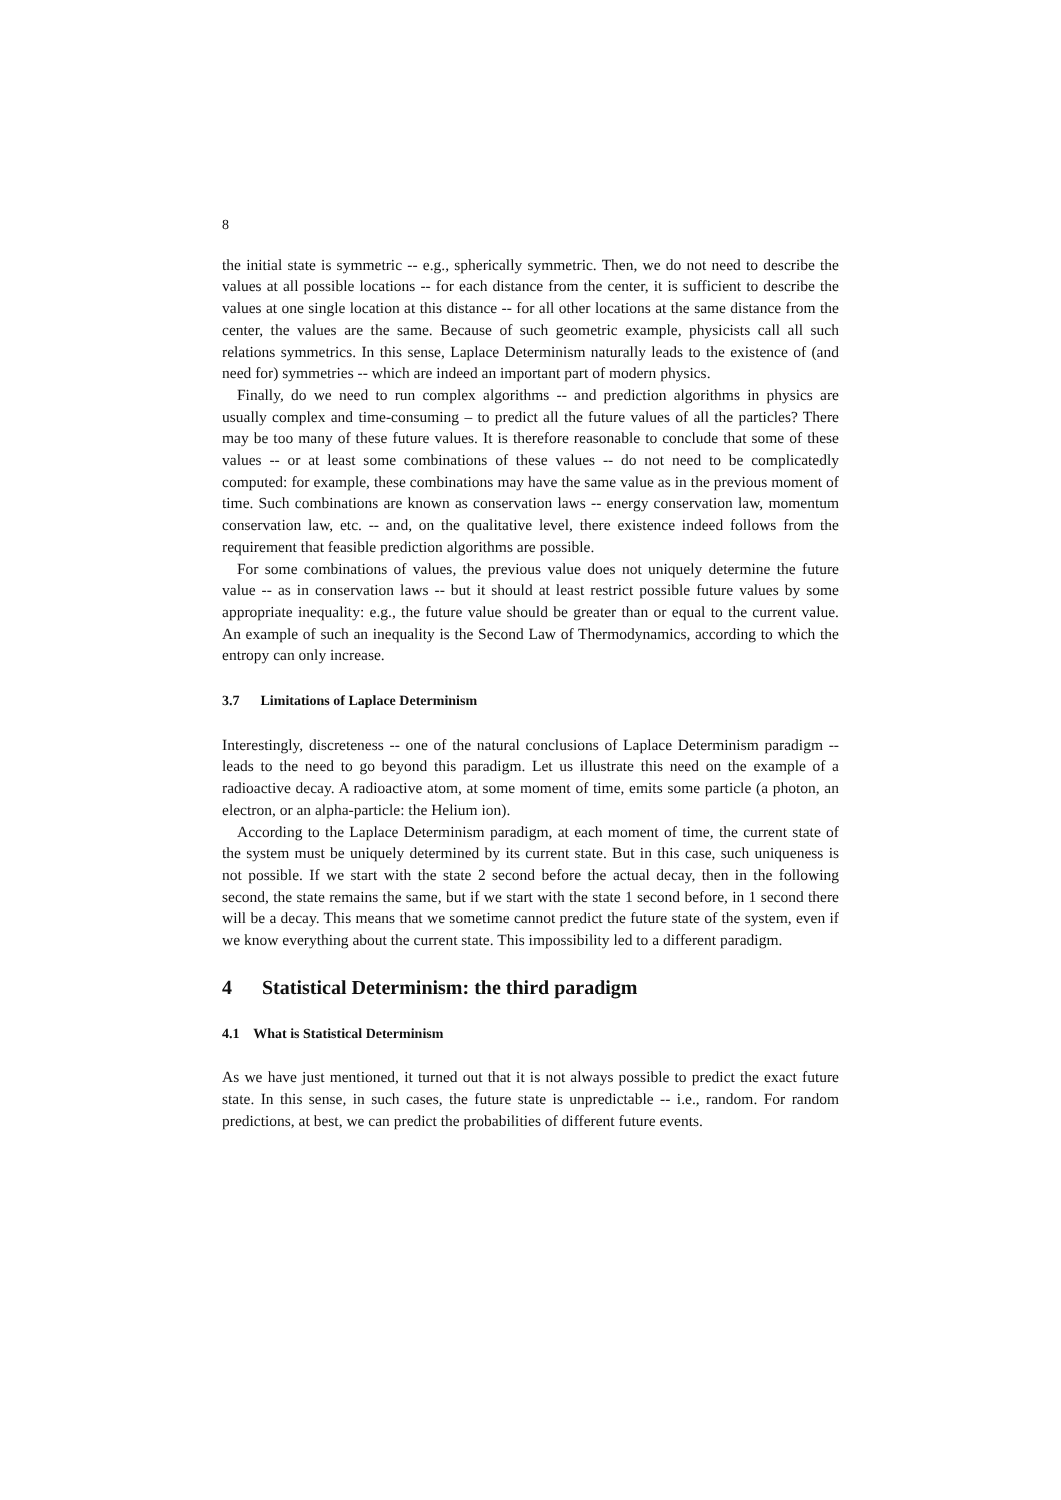8
the initial state is symmetric -- e.g., spherically symmetric. Then, we do not need to describe the values at all possible locations -- for each distance from the center, it is sufficient to describe the values at one single location at this distance -- for all other locations at the same distance from the center, the values are the same. Because of such geometric example, physicists call all such relations symmetrics. In this sense, Laplace Determinism naturally leads to the existence of (and need for) symmetries -- which are indeed an important part of modern physics.
Finally, do we need to run complex algorithms -- and prediction algorithms in physics are usually complex and time-consuming – to predict all the future values of all the particles? There may be too many of these future values. It is therefore reasonable to conclude that some of these values -- or at least some combinations of these values -- do not need to be complicatedly computed: for example, these combinations may have the same value as in the previous moment of time. Such combinations are known as conservation laws -- energy conservation law, momentum conservation law, etc. -- and, on the qualitative level, there existence indeed follows from the requirement that feasible prediction algorithms are possible.
For some combinations of values, the previous value does not uniquely determine the future value -- as in conservation laws -- but it should at least restrict possible future values by some appropriate inequality: e.g., the future value should be greater than or equal to the current value. An example of such an inequality is the Second Law of Thermodynamics, according to which the entropy can only increase.
3.7 Limitations of Laplace Determinism
Interestingly, discreteness -- one of the natural conclusions of Laplace Determinism paradigm -- leads to the need to go beyond this paradigm. Let us illustrate this need on the example of a radioactive decay. A radioactive atom, at some moment of time, emits some particle (a photon, an electron, or an alpha-particle: the Helium ion).
According to the Laplace Determinism paradigm, at each moment of time, the current state of the system must be uniquely determined by its current state. But in this case, such uniqueness is not possible. If we start with the state 2 second before the actual decay, then in the following second, the state remains the same, but if we start with the state 1 second before, in 1 second there will be a decay. This means that we sometime cannot predict the future state of the system, even if we know everything about the current state. This impossibility led to a different paradigm.
4 Statistical Determinism: the third paradigm
4.1 What is Statistical Determinism
As we have just mentioned, it turned out that it is not always possible to predict the exact future state. In this sense, in such cases, the future state is unpredictable -- i.e., random. For random predictions, at best, we can predict the probabilities of different future events.